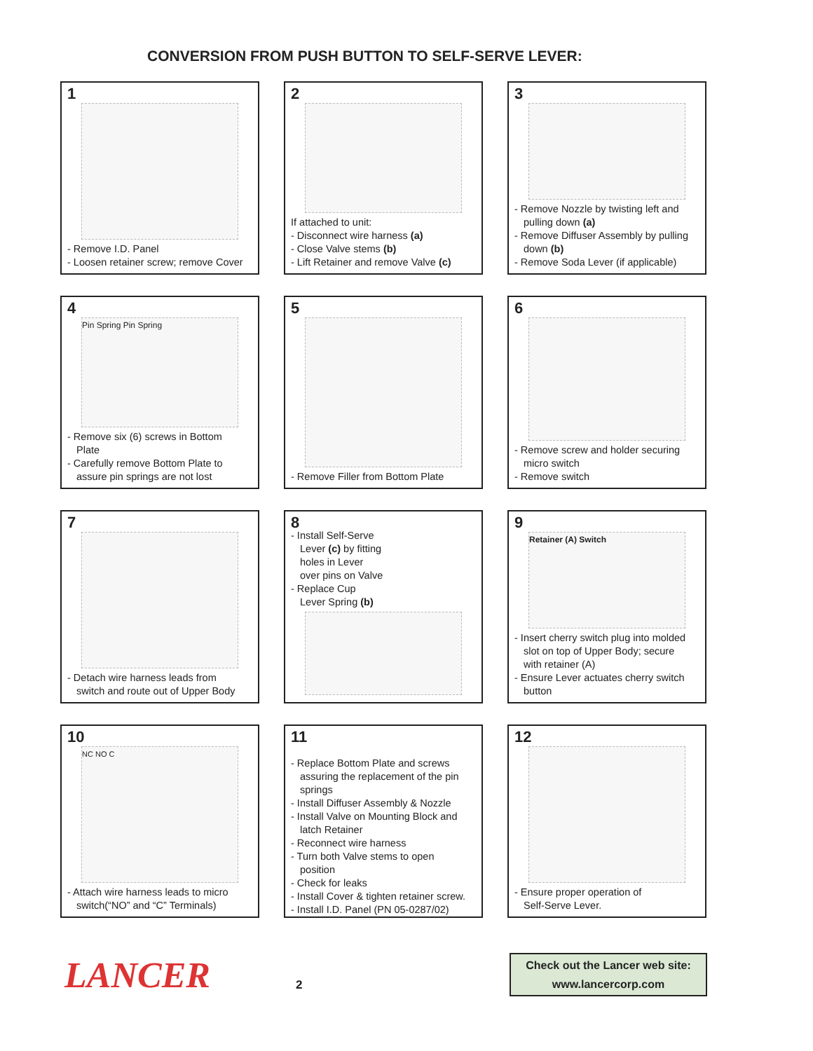CONVERSION FROM PUSH BUTTON TO SELF-SERVE LEVER:
1
- Remove I.D. Panel
- Loosen retainer screw; remove Cover
2
If attached to unit:
- Disconnect wire harness (a)
- Close Valve stems (b)
- Lift Retainer and remove Valve (c)
3
- Remove Nozzle by twisting left and
pulling down (a)
- Remove Diffuser Assembly by pulling
down (b)
- Remove Soda Lever (if applicable)
4
Pin Spring Pin Spring
- Remove six (6) screws in Bottom
Plate
- Carefully remove Bottom Plate to
assure pin springs are not lost
5
- Remove Filler from Bottom Plate
6
- Remove screw and holder securing
micro switch
- Remove switch
7
- Detach wire harness leads from
switch and route out of Upper Body
8
- Install Self-Serve
Lever (c) by fitting
holes in Lever
over pins on Valve
- Replace Cup
Lever Spring (b)
9
Retainer (A) Switch
- Insert cherry switch plug into molded
slot on top of Upper Body; secure
with retainer (A)
- Ensure Lever actuates cherry switch
button
10
NC NO C
- Attach wire harness leads to micro
switch(“NO” and “C” Terminals)
11
- Replace Bottom Plate and screws
assuring the replacement of the pin
springs
- Install Diffuser Assembly & Nozzle
- Install Valve on Mounting Block and
latch Retainer
- Reconnect wire harness
- Turn both Valve stems to open
position
- Check for leaks
- Install Cover & tighten retainer screw.
- Install I.D. Panel (PN 05-0287/02)
12
- Ensure proper operation of
Self-Serve Lever.
LANCER
2
Check out the Lancer web site:
www.lancercorp.com